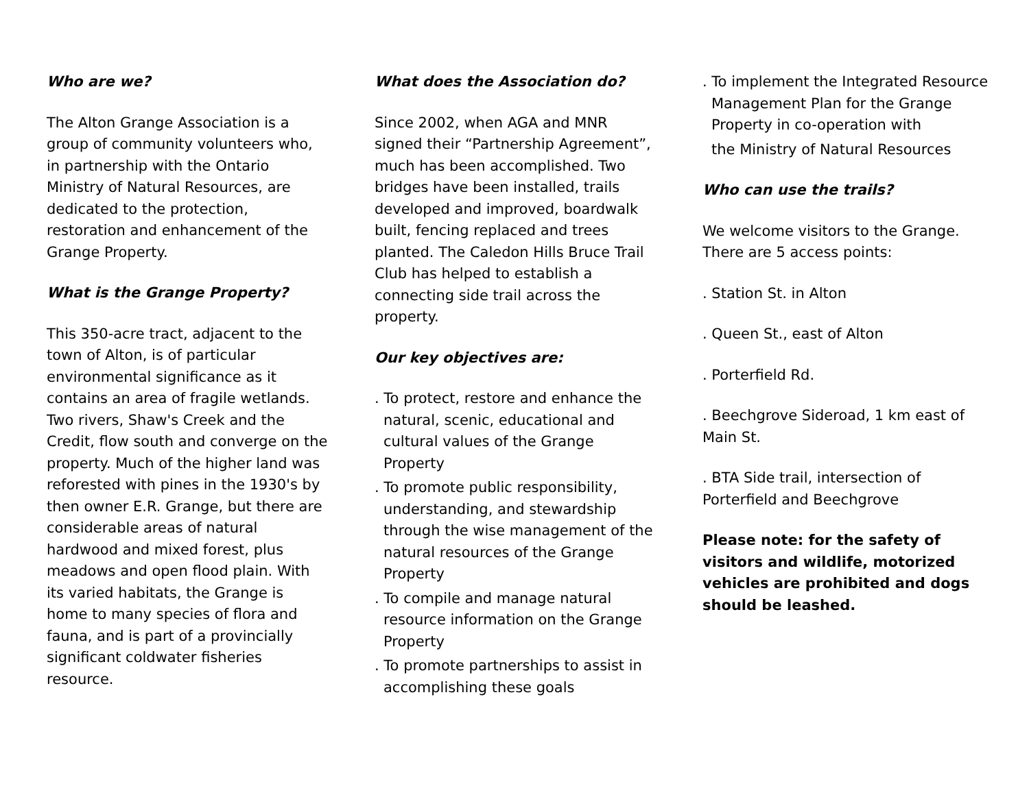Who are we?
The Alton Grange Association is a group of community volunteers who, in partnership with the Ontario Ministry of Natural Resources, are dedicated to the protection, restoration and enhancement of the Grange Property.
What is the Grange Property?
This 350-acre tract, adjacent to the town of Alton, is of particular environmental significance as it contains an area of fragile wetlands. Two rivers, Shaw's Creek and the Credit, flow south and converge on the property. Much of the higher land was reforested with pines in the 1930's by then owner E.R. Grange, but there are considerable areas of natural hardwood and mixed forest, plus meadows and open flood plain. With its varied habitats, the Grange is home to many species of flora and fauna, and is part of a provincially significant coldwater fisheries resource.
What does the Association do?
Since 2002, when AGA and MNR signed their “Partnership Agreement”, much has been accomplished. Two bridges have been installed, trails developed and improved, boardwalk built, fencing replaced and trees planted. The Caledon Hills Bruce Trail Club has helped to establish a connecting side trail across the property.
Our key objectives are:
. To protect, restore and enhance the natural, scenic, educational and cultural values of the Grange Property
. To promote public responsibility, understanding, and stewardship through the wise management of the natural resources of the Grange Property
. To compile and manage natural resource information on the Grange Property
. To promote partnerships to assist in accomplishing these goals
. To implement the Integrated Resource Management Plan for the Grange Property in co-operation with
the Ministry of Natural Resources
Who can use the trails?
We welcome visitors to the Grange. There are 5 access points:
. Station St. in Alton
. Queen St., east of Alton
. Porterfield Rd.
. Beechgrove Sideroad, 1 km east of Main St.
. BTA Side trail, intersection of Porterfield and Beechgrove
Please note: for the safety of visitors and wildlife, motorized vehicles are prohibited and dogs should be leashed.